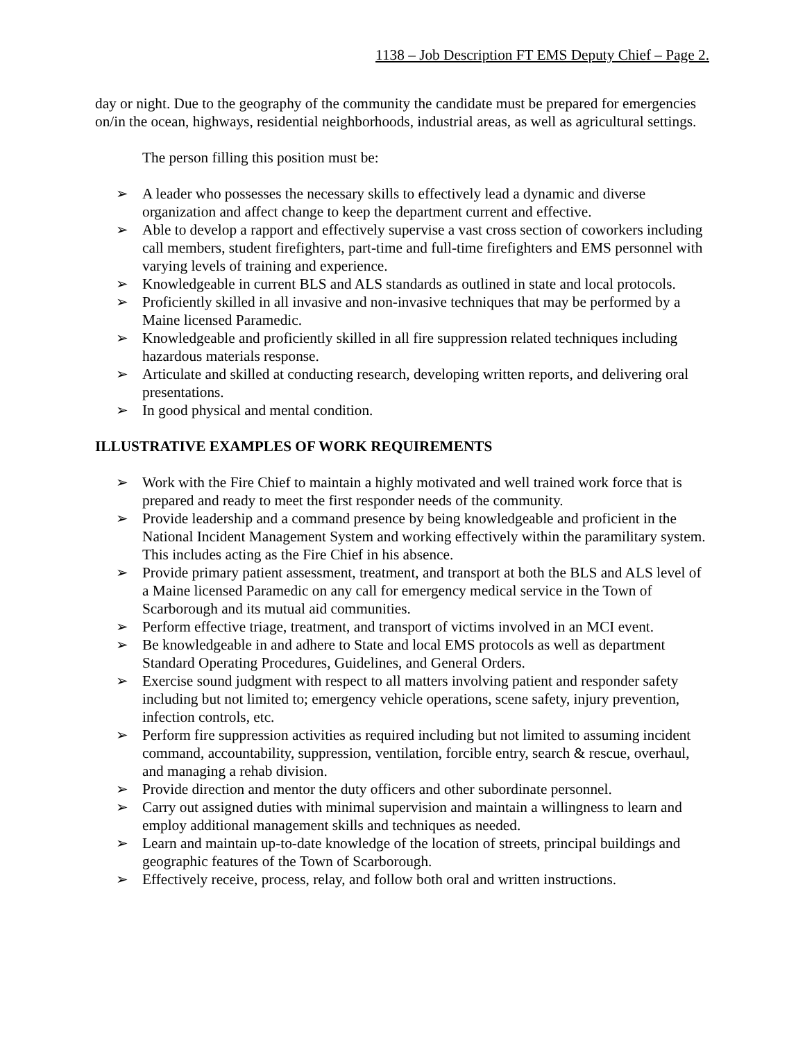1138 – Job Description FT EMS Deputy Chief – Page 2.
day or night. Due to the geography of the community the candidate must be prepared for emergencies on/in the ocean, highways, residential neighborhoods, industrial areas, as well as agricultural settings.
The person filling this position must be:
➢ A leader who possesses the necessary skills to effectively lead a dynamic and diverse organization and affect change to keep the department current and effective.
➢ Able to develop a rapport and effectively supervise a vast cross section of coworkers including call members, student firefighters, part-time and full-time firefighters and EMS personnel with varying levels of training and experience.
➢ Knowledgeable in current BLS and ALS standards as outlined in state and local protocols.
➢ Proficiently skilled in all invasive and non-invasive techniques that may be performed by a Maine licensed Paramedic.
➢ Knowledgeable and proficiently skilled in all fire suppression related techniques including hazardous materials response.
➢ Articulate and skilled at conducting research, developing written reports, and delivering oral presentations.
➢ In good physical and mental condition.
ILLUSTRATIVE EXAMPLES OF WORK REQUIREMENTS
➢ Work with the Fire Chief to maintain a highly motivated and well trained work force that is prepared and ready to meet the first responder needs of the community.
➢ Provide leadership and a command presence by being knowledgeable and proficient in the National Incident Management System and working effectively within the paramilitary system. This includes acting as the Fire Chief in his absence.
➢ Provide primary patient assessment, treatment, and transport at both the BLS and ALS level of a Maine licensed Paramedic on any call for emergency medical service in the Town of Scarborough and its mutual aid communities.
➢ Perform effective triage, treatment, and transport of victims involved in an MCI event.
➢ Be knowledgeable in and adhere to State and local EMS protocols as well as department Standard Operating Procedures, Guidelines, and General Orders.
➢ Exercise sound judgment with respect to all matters involving patient and responder safety including but not limited to; emergency vehicle operations, scene safety, injury prevention, infection controls, etc.
➢ Perform fire suppression activities as required including but not limited to assuming incident command, accountability, suppression, ventilation, forcible entry, search & rescue, overhaul, and managing a rehab division.
➢ Provide direction and mentor the duty officers and other subordinate personnel.
➢ Carry out assigned duties with minimal supervision and maintain a willingness to learn and employ additional management skills and techniques as needed.
➢ Learn and maintain up-to-date knowledge of the location of streets, principal buildings and geographic features of the Town of Scarborough.
➢ Effectively receive, process, relay, and follow both oral and written instructions.